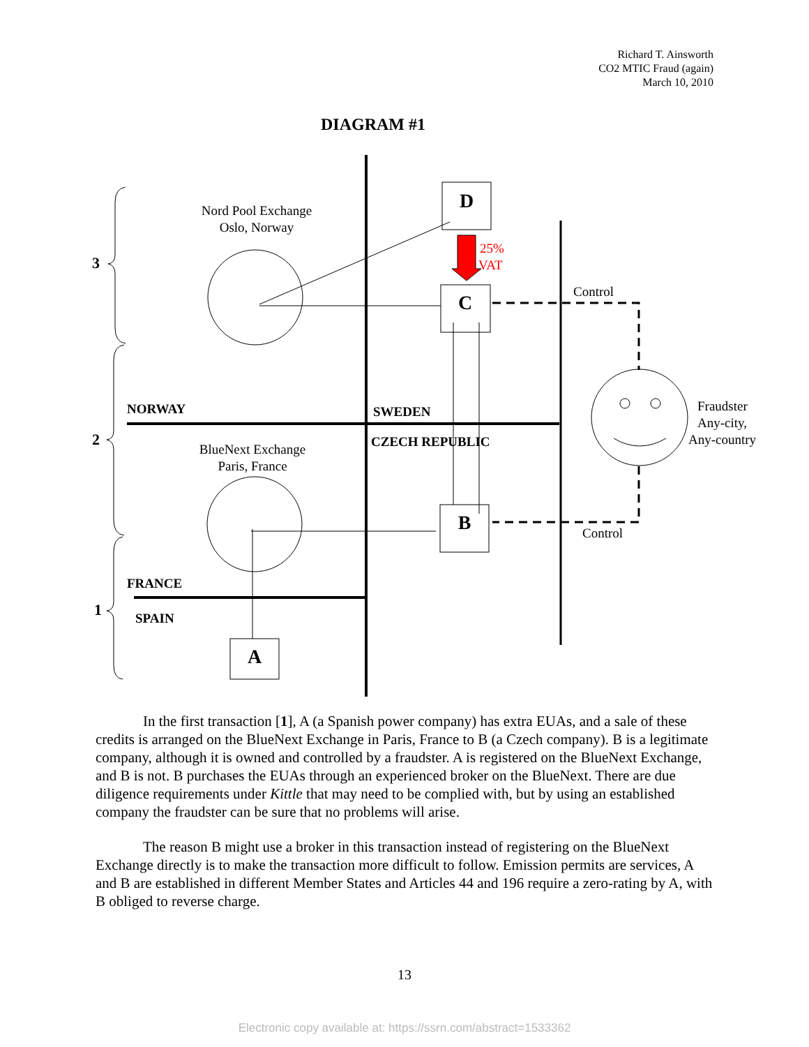Richard T. Ainsworth
CO2 MTIC Fraud (again)
March 10, 2010
DIAGRAM #1
D
C
B
A
25%
VAT
Nord Pool Exchange
Oslo, Norway
BlueNext Exchange
Paris, France
Control
Control
Fraudster
Any-city,
Any-country
NORWAY
SWEDEN
CZECH REPUBLIC
FRANCE
SPAIN
3
2
1
In the first transaction [1], A (a Spanish power company) has extra EUAs, and a sale of these credits is arranged on the BlueNext Exchange in Paris, France to B (a Czech company). B is a legitimate company, although it is owned and controlled by a fraudster. A is registered on the BlueNext Exchange, and B is not. B purchases the EUAs through an experienced broker on the BlueNext. There are due diligence requirements under Kittle that may need to be complied with, but by using an established company the fraudster can be sure that no problems will arise.
The reason B might use a broker in this transaction instead of registering on the BlueNext Exchange directly is to make the transaction more difficult to follow. Emission permits are services, A and B are established in different Member States and Articles 44 and 196 require a zero-rating by A, with B obliged to reverse charge.
13
Electronic copy available at: https://ssrn.com/abstract=1533362